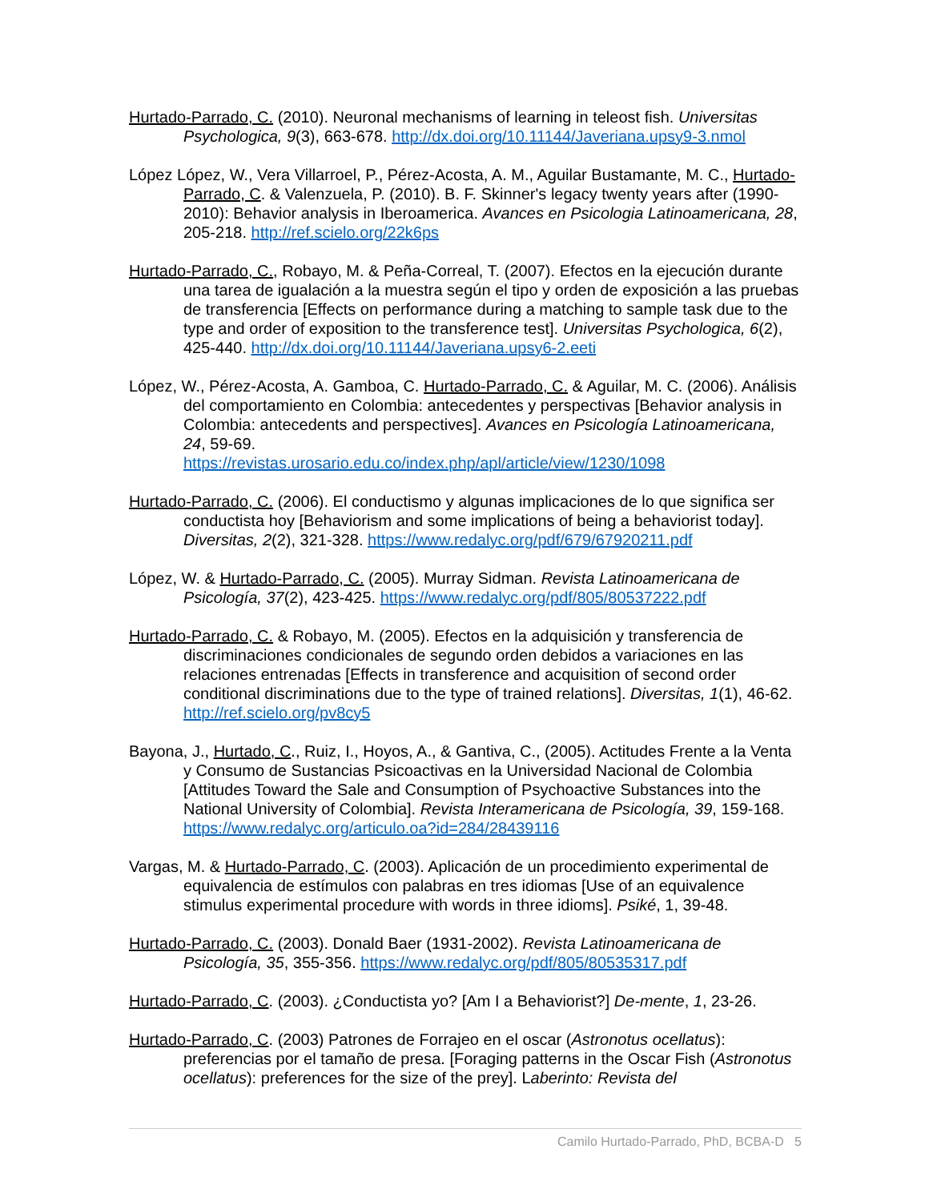Hurtado-Parrado, C. (2010). Neuronal mechanisms of learning in teleost fish. Universitas Psychologica, 9(3), 663-678. http://dx.doi.org/10.11144/Javeriana.upsy9-3.nmol
López López, W., Vera Villarroel, P., Pérez-Acosta, A. M., Aguilar Bustamante, M. C., Hurtado-Parrado, C. & Valenzuela, P. (2010). B. F. Skinner's legacy twenty years after (1990-2010): Behavior analysis in Iberoamerica. Avances en Psicologia Latinoamericana, 28, 205-218. http://ref.scielo.org/22k6ps
Hurtado-Parrado, C., Robayo, M. & Peña-Correal, T. (2007). Efectos en la ejecución durante una tarea de igualación a la muestra según el tipo y orden de exposición a las pruebas de transferencia [Effects on performance during a matching to sample task due to the type and order of exposition to the transference test]. Universitas Psychologica, 6(2), 425-440. http://dx.doi.org/10.11144/Javeriana.upsy6-2.eeti
López, W., Pérez-Acosta, A. Gamboa, C. Hurtado-Parrado, C. & Aguilar, M. C. (2006). Análisis del comportamiento en Colombia: antecedentes y perspectivas [Behavior analysis in Colombia: antecedents and perspectives]. Avances en Psicología Latinoamericana, 24, 59-69.
https://revistas.urosario.edu.co/index.php/apl/article/view/1230/1098
Hurtado-Parrado, C. (2006). El conductismo y algunas implicaciones de lo que significa ser conductista hoy [Behaviorism and some implications of being a behaviorist today]. Diversitas, 2(2), 321-328. https://www.redalyc.org/pdf/679/67920211.pdf
López, W. & Hurtado-Parrado, C. (2005). Murray Sidman. Revista Latinoamericana de Psicología, 37(2), 423-425. https://www.redalyc.org/pdf/805/80537222.pdf
Hurtado-Parrado, C. & Robayo, M. (2005). Efectos en la adquisición y transferencia de discriminaciones condicionales de segundo orden debidos a variaciones en las relaciones entrenadas [Effects in transference and acquisition of second order conditional discriminations due to the type of trained relations]. Diversitas, 1(1), 46-62. http://ref.scielo.org/pv8cy5
Bayona, J., Hurtado, C., Ruiz, I., Hoyos, A., & Gantiva, C., (2005). Actitudes Frente a la Venta y Consumo de Sustancias Psicoactivas en la Universidad Nacional de Colombia [Attitudes Toward the Sale and Consumption of Psychoactive Substances into the National University of Colombia]. Revista Interamericana de Psicología, 39, 159-168. https://www.redalyc.org/articulo.oa?id=284/28439116
Vargas, M. & Hurtado-Parrado, C. (2003). Aplicación de un procedimiento experimental de equivalencia de estímulos con palabras en tres idiomas [Use of an equivalence stimulus experimental procedure with words in three idioms]. Psiké, 1, 39-48.
Hurtado-Parrado, C. (2003). Donald Baer (1931-2002). Revista Latinoamericana de Psicología, 35, 355-356. https://www.redalyc.org/pdf/805/80535317.pdf
Hurtado-Parrado, C. (2003). ¿Conductista yo? [Am I a Behaviorist?] De-mente, 1, 23-26.
Hurtado-Parrado, C. (2003) Patrones de Forrajeo en el oscar (Astronotus ocellatus): preferencias por el tamaño de presa. [Foraging patterns in the Oscar Fish (Astronotus ocellatus): preferences for the size of the prey]. Laberinto: Revista del
Camilo Hurtado-Parrado, PhD, BCBA-D 5